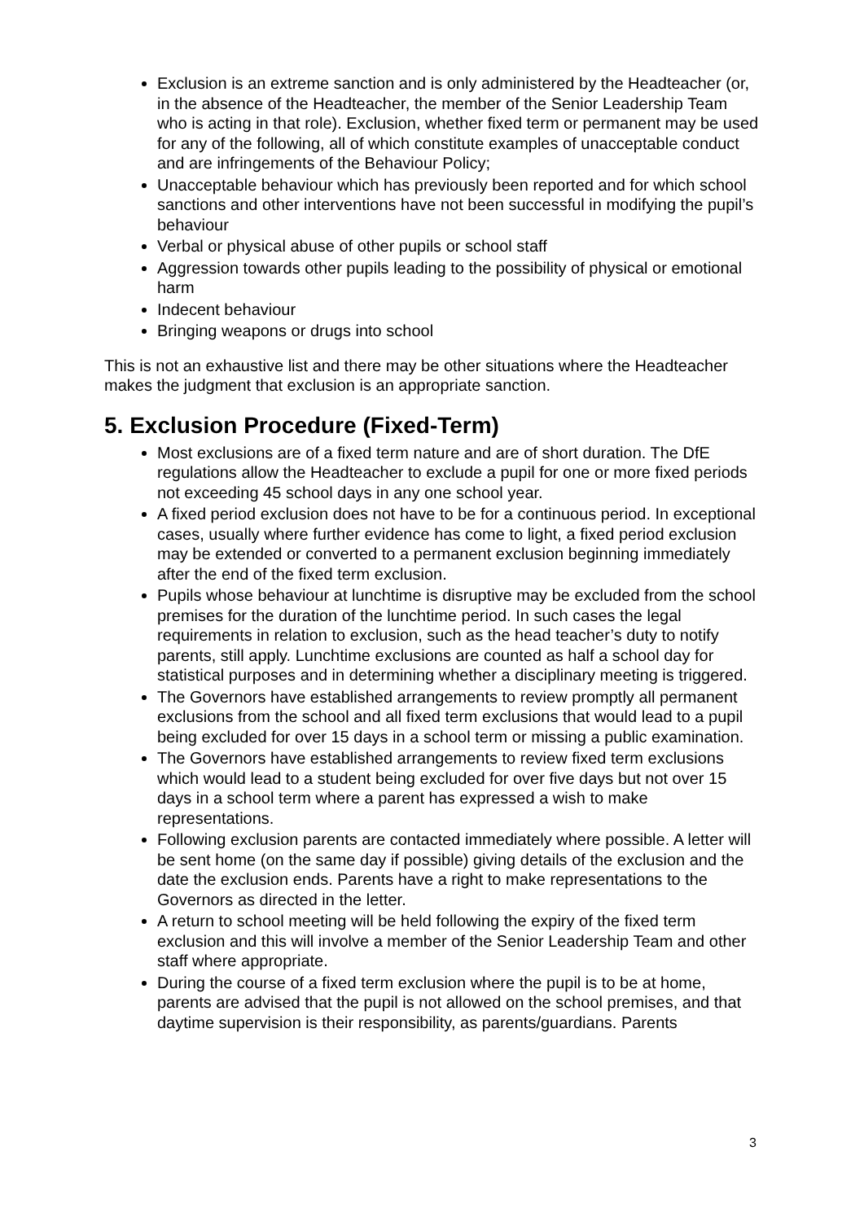Exclusion is an extreme sanction and is only administered by the Headteacher (or, in the absence of the Headteacher, the member of the Senior Leadership Team who is acting in that role). Exclusion, whether fixed term or permanent may be used for any of the following, all of which constitute examples of unacceptable conduct and are infringements of the Behaviour Policy;
Unacceptable behaviour which has previously been reported and for which school sanctions and other interventions have not been successful in modifying the pupil’s behaviour
Verbal or physical abuse of other pupils or school staff
Aggression towards other pupils leading to the possibility of physical or emotional harm
Indecent behaviour
Bringing weapons or drugs into school
This is not an exhaustive list and there may be other situations where the Headteacher makes the judgment that exclusion is an appropriate sanction.
5. Exclusion Procedure (Fixed-Term)
Most exclusions are of a fixed term nature and are of short duration. The DfE regulations allow the Headteacher to exclude a pupil for one or more fixed periods not exceeding 45 school days in any one school year.
A fixed period exclusion does not have to be for a continuous period. In exceptional cases, usually where further evidence has come to light, a fixed period exclusion may be extended or converted to a permanent exclusion beginning immediately after the end of the fixed term exclusion.
Pupils whose behaviour at lunchtime is disruptive may be excluded from the school premises for the duration of the lunchtime period. In such cases the legal requirements in relation to exclusion, such as the head teacher’s duty to notify parents, still apply. Lunchtime exclusions are counted as half a school day for statistical purposes and in determining whether a disciplinary meeting is triggered.
The Governors have established arrangements to review promptly all permanent exclusions from the school and all fixed term exclusions that would lead to a pupil being excluded for over 15 days in a school term or missing a public examination.
The Governors have established arrangements to review fixed term exclusions which would lead to a student being excluded for over five days but not over 15 days in a school term where a parent has expressed a wish to make representations.
Following exclusion parents are contacted immediately where possible. A letter will be sent home (on the same day if possible) giving details of the exclusion and the date the exclusion ends. Parents have a right to make representations to the Governors as directed in the letter.
A return to school meeting will be held following the expiry of the fixed term exclusion and this will involve a member of the Senior Leadership Team and other staff where appropriate.
During the course of a fixed term exclusion where the pupil is to be at home, parents are advised that the pupil is not allowed on the school premises, and that daytime supervision is their responsibility, as parents/guardians. Parents
3